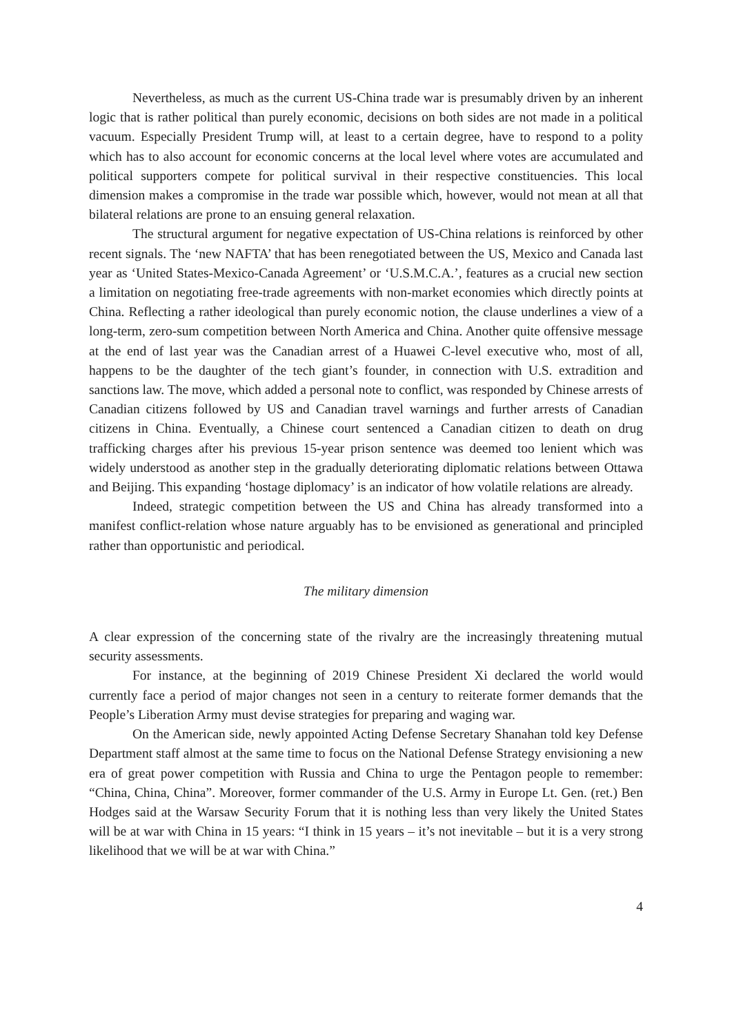Nevertheless, as much as the current US-China trade war is presumably driven by an inherent logic that is rather political than purely economic, decisions on both sides are not made in a political vacuum. Especially President Trump will, at least to a certain degree, have to respond to a polity which has to also account for economic concerns at the local level where votes are accumulated and political supporters compete for political survival in their respective constituencies. This local dimension makes a compromise in the trade war possible which, however, would not mean at all that bilateral relations are prone to an ensuing general relaxation.
The structural argument for negative expectation of US-China relations is reinforced by other recent signals. The ‘new NAFTA’ that has been renegotiated between the US, Mexico and Canada last year as ‘United States-Mexico-Canada Agreement’ or ‘U.S.M.C.A.’, features as a crucial new section a limitation on negotiating free-trade agreements with non-market economies which directly points at China. Reflecting a rather ideological than purely economic notion, the clause underlines a view of a long-term, zero-sum competition between North America and China. Another quite offensive message at the end of last year was the Canadian arrest of a Huawei C-level executive who, most of all, happens to be the daughter of the tech giant’s founder, in connection with U.S. extradition and sanctions law. The move, which added a personal note to conflict, was responded by Chinese arrests of Canadian citizens followed by US and Canadian travel warnings and further arrests of Canadian citizens in China. Eventually, a Chinese court sentenced a Canadian citizen to death on drug trafficking charges after his previous 15-year prison sentence was deemed too lenient which was widely understood as another step in the gradually deteriorating diplomatic relations between Ottawa and Beijing. This expanding ‘hostage diplomacy’ is an indicator of how volatile relations are already.
Indeed, strategic competition between the US and China has already transformed into a manifest conflict-relation whose nature arguably has to be envisioned as generational and principled rather than opportunistic and periodical.
The military dimension
A clear expression of the concerning state of the rivalry are the increasingly threatening mutual security assessments.
For instance, at the beginning of 2019 Chinese President Xi declared the world would currently face a period of major changes not seen in a century to reiterate former demands that the People’s Liberation Army must devise strategies for preparing and waging war.
On the American side, newly appointed Acting Defense Secretary Shanahan told key Defense Department staff almost at the same time to focus on the National Defense Strategy envisioning a new era of great power competition with Russia and China to urge the Pentagon people to remember: “China, China, China”. Moreover, former commander of the U.S. Army in Europe Lt. Gen. (ret.) Ben Hodges said at the Warsaw Security Forum that it is nothing less than very likely the United States will be at war with China in 15 years: “I think in 15 years – it’s not inevitable – but it is a very strong likelihood that we will be at war with China.”
4